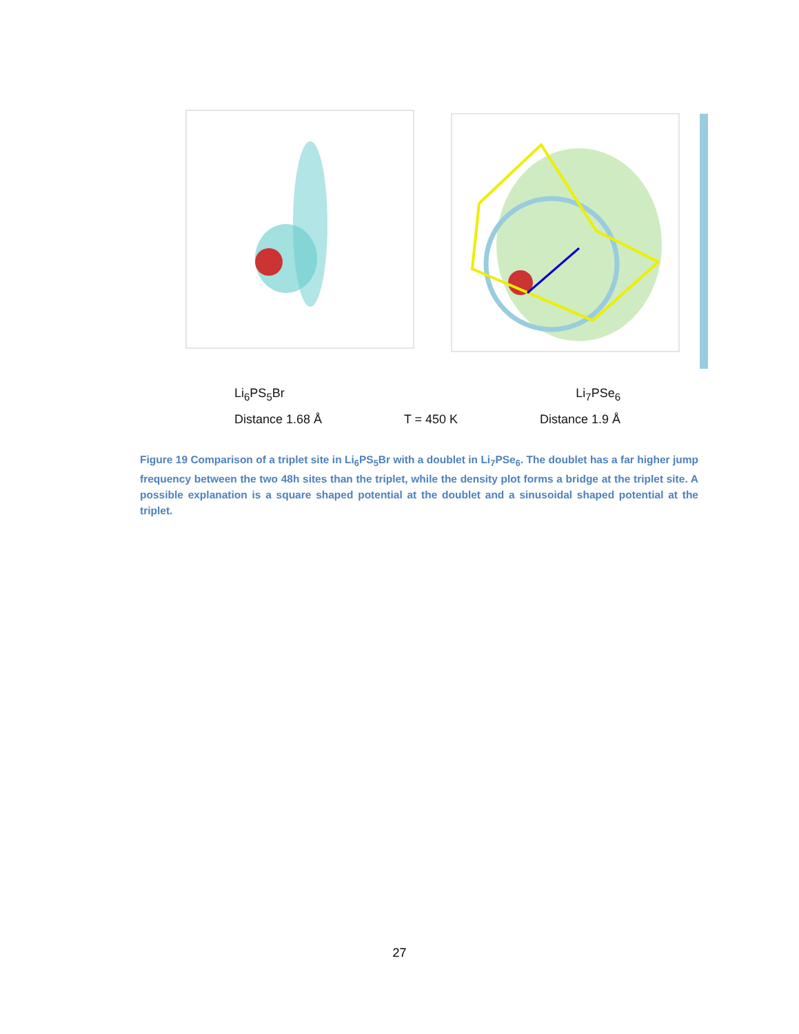Li<sub>6</sub>PS<sub>5</sub>Br Li<sub>7</sub>PSe<sub>6</sub>
Distance 1.68 Å T = 450 K Distance 1.9 Å
Figure 19 Comparison of a triplet site in Li<sub>6</sub>PS<sub>5</sub>Br with a doublet in Li<sub>7</sub>PSe<sub>6</sub>. The doublet has a far higher jump frequency between the two 48h sites than the triplet, while the density plot forms a bridge at the triplet site. A possible explanation is a square shaped potential at the doublet and a sinusoidal shaped potential at the triplet.
27